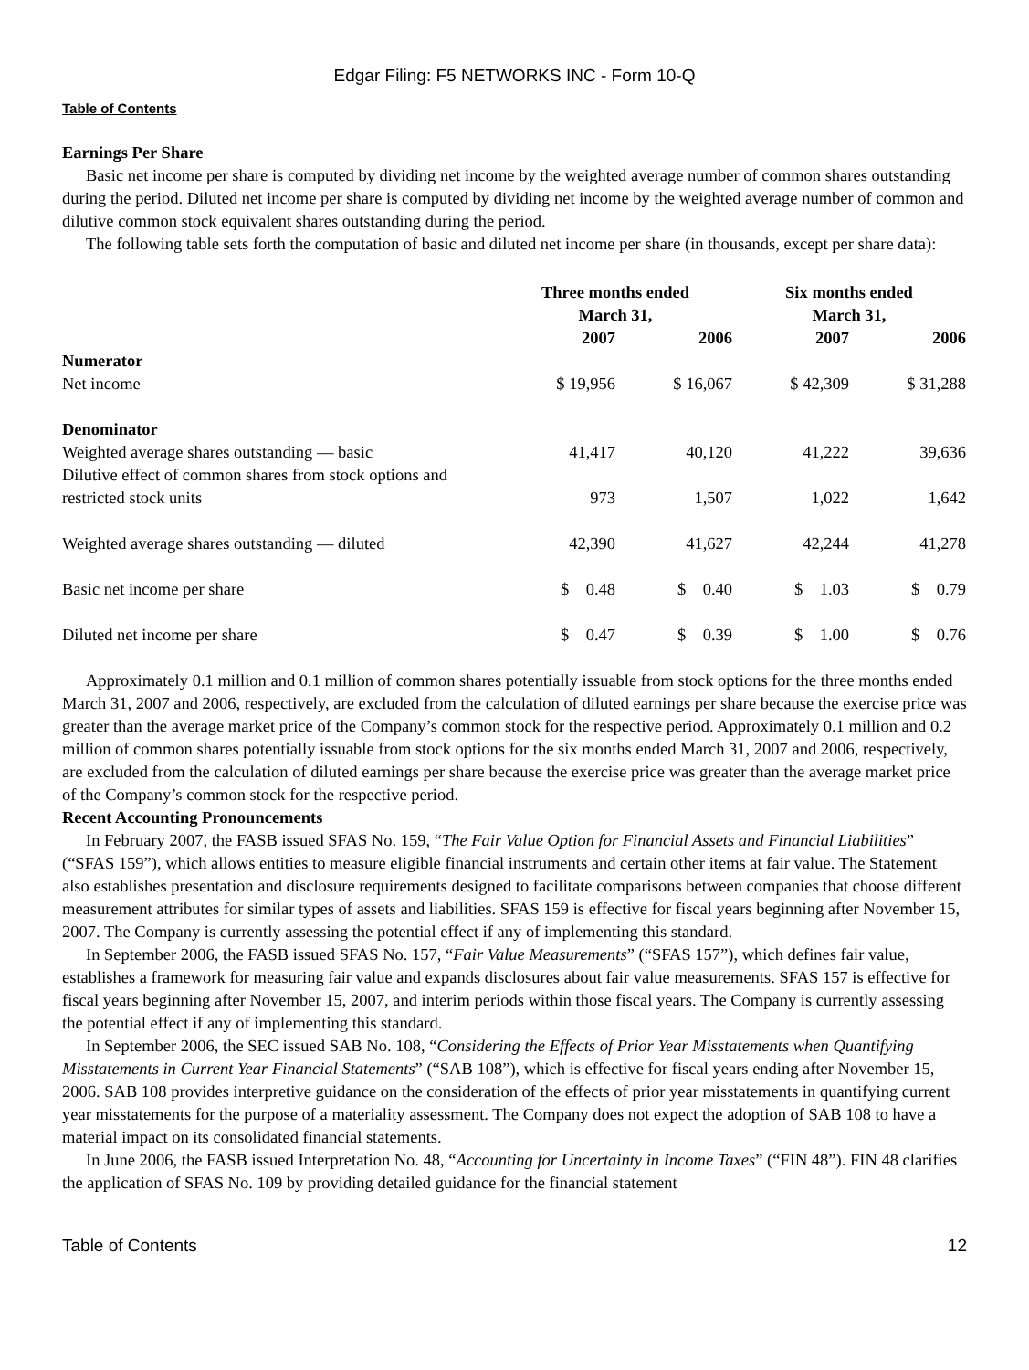Edgar Filing: F5 NETWORKS INC - Form 10-Q
Table of Contents
Earnings Per Share
Basic net income per share is computed by dividing net income by the weighted average number of common shares outstanding during the period. Diluted net income per share is computed by dividing net income by the weighted average number of common and dilutive common stock equivalent shares outstanding during the period.
The following table sets forth the computation of basic and diluted net income per share (in thousands, except per share data):
| | Three months ended March 31, | | Six months ended March 31, | |
| | 2007 | 2006 | 2007 | 2006 |
| Numerator | | | | |
| Net income | $ 19,956 | $ 16,067 | $ 42,309 | $ 31,288 |
| Denominator | | | | |
| Weighted average shares outstanding — basic | 41,417 | 40,120 | 41,222 | 39,636 |
| Dilutive effect of common shares from stock options and restricted stock units | 973 | 1,507 | 1,022 | 1,642 |
| Weighted average shares outstanding — diluted | 42,390 | 41,627 | 42,244 | 41,278 |
| Basic net income per share | $ 0.48 | $ 0.40 | $ 1.03 | $ 0.79 |
| Diluted net income per share | $ 0.47 | $ 0.39 | $ 1.00 | $ 0.76 |
Approximately 0.1 million and 0.1 million of common shares potentially issuable from stock options for the three months ended March 31, 2007 and 2006, respectively, are excluded from the calculation of diluted earnings per share because the exercise price was greater than the average market price of the Company’s common stock for the respective period. Approximately 0.1 million and 0.2 million of common shares potentially issuable from stock options for the six months ended March 31, 2007 and 2006, respectively, are excluded from the calculation of diluted earnings per share because the exercise price was greater than the average market price of the Company’s common stock for the respective period.
Recent Accounting Pronouncements
In February 2007, the FASB issued SFAS No. 159, “The Fair Value Option for Financial Assets and Financial Liabilities” (“SFAS 159”), which allows entities to measure eligible financial instruments and certain other items at fair value. The Statement also establishes presentation and disclosure requirements designed to facilitate comparisons between companies that choose different measurement attributes for similar types of assets and liabilities. SFAS 159 is effective for fiscal years beginning after November 15, 2007. The Company is currently assessing the potential effect if any of implementing this standard.
In September 2006, the FASB issued SFAS No. 157, “Fair Value Measurements” (“SFAS 157”), which defines fair value, establishes a framework for measuring fair value and expands disclosures about fair value measurements. SFAS 157 is effective for fiscal years beginning after November 15, 2007, and interim periods within those fiscal years. The Company is currently assessing the potential effect if any of implementing this standard.
In September 2006, the SEC issued SAB No. 108, “Considering the Effects of Prior Year Misstatements when Quantifying Misstatements in Current Year Financial Statements” (“SAB 108”), which is effective for fiscal years ending after November 15, 2006. SAB 108 provides interpretive guidance on the consideration of the effects of prior year misstatements in quantifying current year misstatements for the purpose of a materiality assessment. The Company does not expect the adoption of SAB 108 to have a material impact on its consolidated financial statements.
In June 2006, the FASB issued Interpretation No. 48, “Accounting for Uncertainty in Income Taxes” (“FIN 48”). FIN 48 clarifies the application of SFAS No. 109 by providing detailed guidance for the financial statement
Table of Contents 12